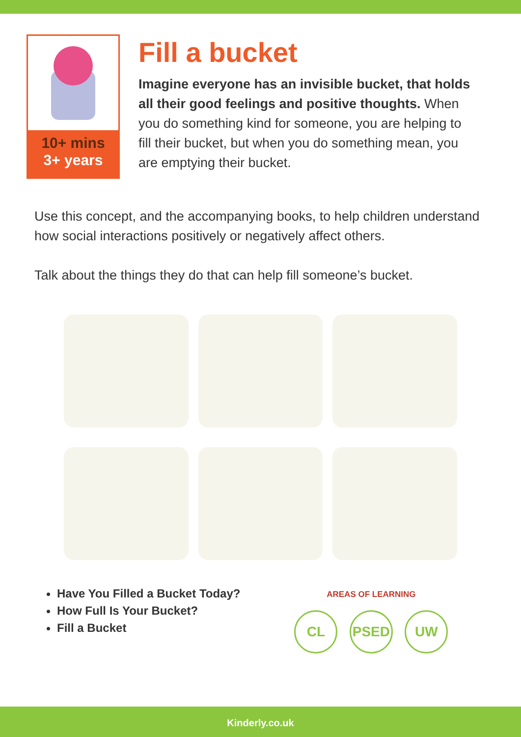10+ mins
3+ years
Fill a bucket
Imagine everyone has an invisible bucket, that holds all their good feelings and positive thoughts. When you do something kind for someone, you are helping to fill their bucket, but when you do something mean, you are emptying their bucket.
Use this concept, and the accompanying books, to help children understand how social interactions positively or negatively affect others.
Talk about the things they do that can help fill someone’s bucket.
Have You Filled a Bucket Today?
How Full Is Your Bucket?
Fill a Bucket
AREAS OF LEARNING
CL PSED UW
Kinderly.co.uk